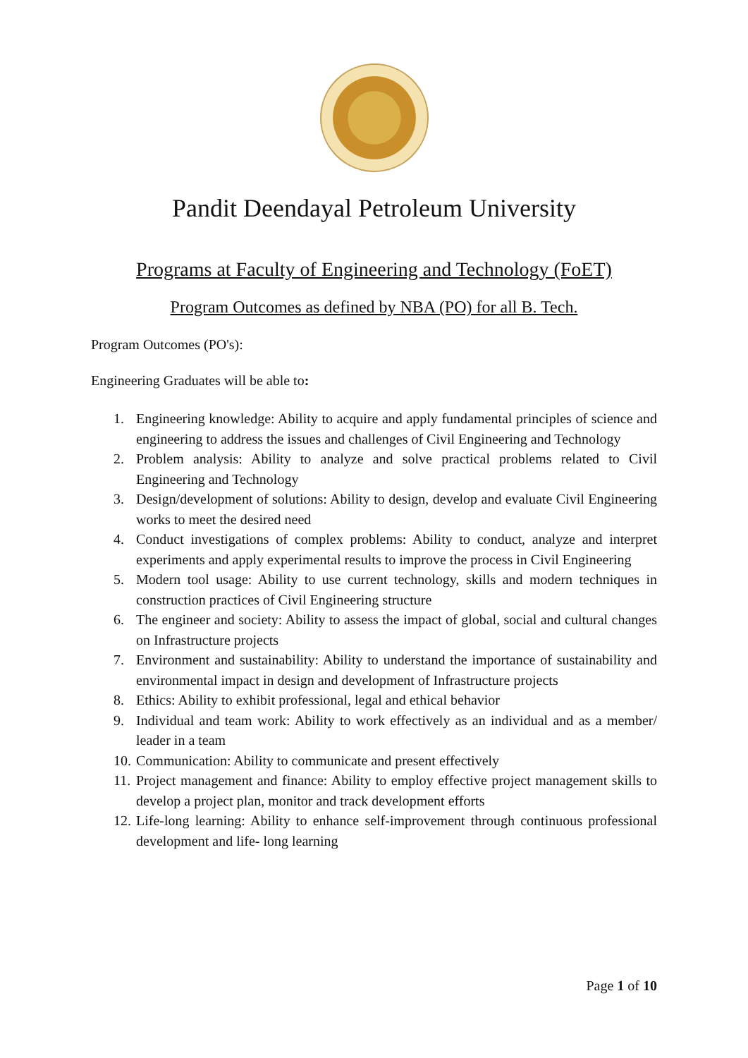Pandit Deendayal Petroleum University
Programs at Faculty of Engineering and Technology (FoET)
Program Outcomes as defined by NBA (PO) for all B. Tech.
Program Outcomes (PO's):
Engineering Graduates will be able to:
1. Engineering knowledge: Ability to acquire and apply fundamental principles of science and engineering to address the issues and challenges of Civil Engineering and Technology
2. Problem analysis: Ability to analyze and solve practical problems related to Civil Engineering and Technology
3. Design/development of solutions: Ability to design, develop and evaluate Civil Engineering works to meet the desired need
4. Conduct investigations of complex problems: Ability to conduct, analyze and interpret experiments and apply experimental results to improve the process in Civil Engineering
5. Modern tool usage: Ability to use current technology, skills and modern techniques in construction practices of Civil Engineering structure
6. The engineer and society: Ability to assess the impact of global, social and cultural changes on Infrastructure projects
7. Environment and sustainability: Ability to understand the importance of sustainability and environmental impact in design and development of Infrastructure projects
8. Ethics: Ability to exhibit professional, legal and ethical behavior
9. Individual and team work: Ability to work effectively as an individual and as a member/ leader in a team
10. Communication: Ability to communicate and present effectively
11. Project management and finance: Ability to employ effective project management skills to develop a project plan, monitor and track development efforts
12. Life-long learning: Ability to enhance self-improvement through continuous professional development and life- long learning
Page 1 of 10